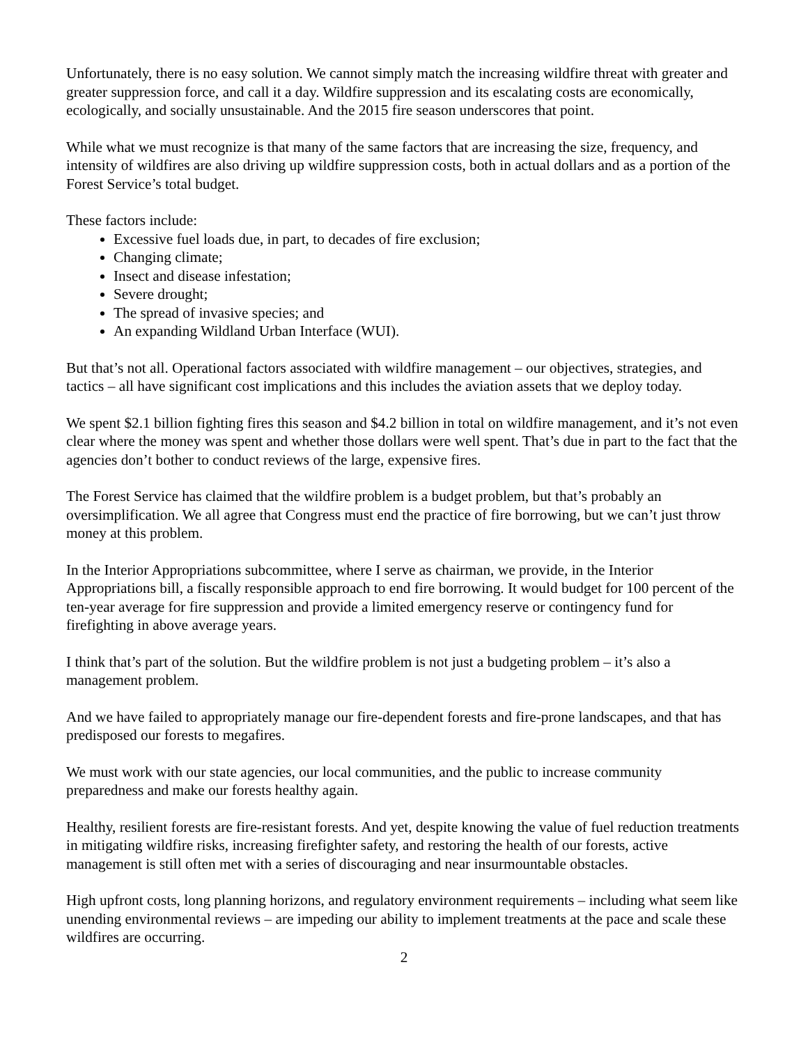Unfortunately, there is no easy solution. We cannot simply match the increasing wildfire threat with greater and greater suppression force, and call it a day. Wildfire suppression and its escalating costs are economically, ecologically, and socially unsustainable. And the 2015 fire season underscores that point.
While what we must recognize is that many of the same factors that are increasing the size, frequency, and intensity of wildfires are also driving up wildfire suppression costs, both in actual dollars and as a portion of the Forest Service’s total budget.
These factors include:
Excessive fuel loads due, in part, to decades of fire exclusion;
Changing climate;
Insect and disease infestation;
Severe drought;
The spread of invasive species; and
An expanding Wildland Urban Interface (WUI).
But that’s not all. Operational factors associated with wildfire management – our objectives, strategies, and tactics – all have significant cost implications and this includes the aviation assets that we deploy today.
We spent $2.1 billion fighting fires this season and $4.2 billion in total on wildfire management, and it’s not even clear where the money was spent and whether those dollars were well spent. That’s due in part to the fact that the agencies don’t bother to conduct reviews of the large, expensive fires.
The Forest Service has claimed that the wildfire problem is a budget problem, but that’s probably an oversimplification. We all agree that Congress must end the practice of fire borrowing, but we can’t just throw money at this problem.
In the Interior Appropriations subcommittee, where I serve as chairman, we provide, in the Interior Appropriations bill, a fiscally responsible approach to end fire borrowing. It would budget for 100 percent of the ten-year average for fire suppression and provide a limited emergency reserve or contingency fund for firefighting in above average years.
I think that’s part of the solution. But the wildfire problem is not just a budgeting problem – it’s also a management problem.
And we have failed to appropriately manage our fire-dependent forests and fire-prone landscapes, and that has predisposed our forests to megafires.
We must work with our state agencies, our local communities, and the public to increase community preparedness and make our forests healthy again.
Healthy, resilient forests are fire-resistant forests. And yet, despite knowing the value of fuel reduction treatments in mitigating wildfire risks, increasing firefighter safety, and restoring the health of our forests, active management is still often met with a series of discouraging and near insurmountable obstacles.
High upfront costs, long planning horizons, and regulatory environment requirements – including what seem like unending environmental reviews – are impeding our ability to implement treatments at the pace and scale these wildfires are occurring.
2